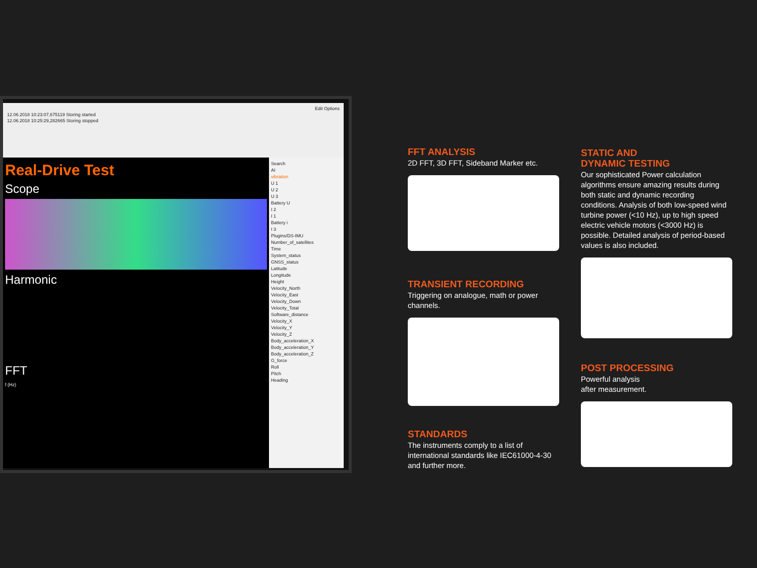Edit Options
12.06.2018 10:23:07,675119 Storing started
12.06.2018 10:25:29,282665 Storing stopped
Real-Drive Test
Scope
Harmonic
FFT
f (Hz)
Search
AI
vibration
U 1
U 2
U 3
Battery U
I 2
I 1
Battery i
I 3
Plugins/DS-IMU
Number_of_satellites
Time
System_status
GNSS_status
Latitude
Longitude
Height
Velocity_North
Velocity_East
Velocity_Down
Velocity_Total
Software_distance
Velocity_X
Velocity_Y
Velocity_Z
Body_acceleration_X
Body_acceleration_Y
Body_acceleration_Z
G_force
Roll
Pitch
Heading
FFT ANALYSIS
2D FFT, 3D FFT, Sideband Marker etc.
TRANSIENT RECORDING
Triggering on analogue, math or power channels.
STANDARDS
The instruments comply to a list of international standards like IEC61000-4-30 and further more.
STATIC AND
DYNAMIC TESTING
Our sophisticated Power calculation algorithms ensure amazing results during both static and dynamic recording conditions. Analysis of both low-speed wind turbine power (<10 Hz), up to high speed electric vehicle motors (<3000 Hz) is possible. Detailed analysis of period-based values is also included.
POST PROCESSING
Powerful analysis
after measurement.